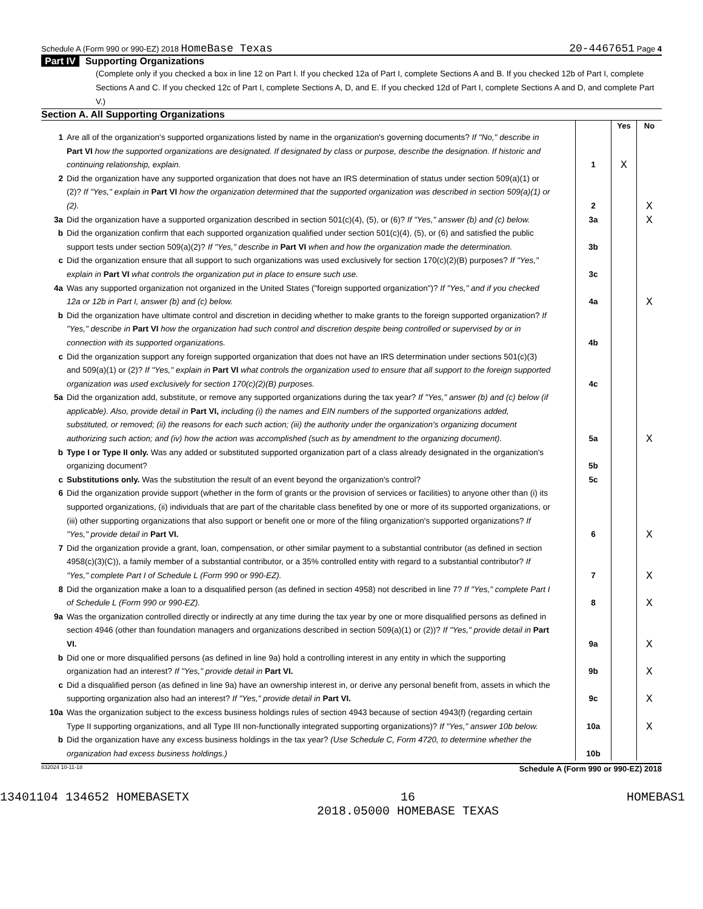Schedule A (Form 990 or 990-EZ) 2018 HomeBase Texas 20-4467651 Page 4
Part IV Supporting Organizations
(Complete only if you checked a box in line 12 on Part I. If you checked 12a of Part I, complete Sections A and B. If you checked 12b of Part I, complete Sections A and C. If you checked 12c of Part I, complete Sections A, D, and E. If you checked 12d of Part I, complete Sections A and D, and complete Part V.)
Section A. All Supporting Organizations
| | | | Yes | No |
| 1 | Are all of the organization's supported organizations listed by name in the organization's governing documents? If "No," describe in Part VI how the supported organizations are designated. If designated by class or purpose, describe the designation. If historic and continuing relationship, explain. | 1 | X | |
| 2 | Did the organization have any supported organization that does not have an IRS determination of status under section 509(a)(1) or (2)? If "Yes," explain in Part VI how the organization determined that the supported organization was described in section 509(a)(1) or (2). | 2 | | X |
| 3a | Did the organization have a supported organization described in section 501(c)(4), (5), or (6)? If "Yes," answer (b) and (c) below. | 3a | | X |
| b | Did the organization confirm that each supported organization qualified under section 501(c)(4), (5), or (6) and satisfied the public support tests under section 509(a)(2)? If "Yes," describe in Part VI when and how the organization made the determination. | 3b | | |
| c | Did the organization ensure that all support to such organizations was used exclusively for section 170(c)(2)(B) purposes? If "Yes," explain in Part VI what controls the organization put in place to ensure such use. | 3c | | |
| 4a | Was any supported organization not organized in the United States ("foreign supported organization")? If "Yes," and if you checked 12a or 12b in Part I, answer (b) and (c) below. | 4a | | X |
| b | Did the organization have ultimate control and discretion in deciding whether to make grants to the foreign supported organization? If "Yes," describe in Part VI how the organization had such control and discretion despite being controlled or supervised by or in connection with its supported organizations. | 4b | | |
| c | Did the organization support any foreign supported organization that does not have an IRS determination under sections 501(c)(3) and 509(a)(1) or (2)? If "Yes," explain in Part VI what controls the organization used to ensure that all support to the foreign supported organization was used exclusively for section 170(c)(2)(B) purposes. | 4c | | |
| 5a | Did the organization add, substitute, or remove any supported organizations during the tax year? If "Yes," answer (b) and (c) below (if applicable). Also, provide detail in Part VI, including (i) the names and EIN numbers of the supported organizations added, substituted, or removed; (ii) the reasons for each such action; (iii) the authority under the organization's organizing document authorizing such action; and (iv) how the action was accomplished (such as by amendment to the organizing document). | 5a | | X |
| b | Type I or Type II only. Was any added or substituted supported organization part of a class already designated in the organization's organizing document? | 5b | | |
| c | Substitutions only. Was the substitution the result of an event beyond the organization's control? | 5c | | |
| 6 | Did the organization provide support (whether in the form of grants or the provision of services or facilities) to anyone other than (i) its supported organizations, (ii) individuals that are part of the charitable class benefited by one or more of its supported organizations, or (iii) other supporting organizations that also support or benefit one or more of the filing organization's supported organizations? If "Yes," provide detail in Part VI. | 6 | | X |
| 7 | Did the organization provide a grant, loan, compensation, or other similar payment to a substantial contributor (as defined in section 4958(c)(3)(C)), a family member of a substantial contributor, or a 35% controlled entity with regard to a substantial contributor? If "Yes," complete Part I of Schedule L (Form 990 or 990-EZ). | 7 | | X |
| 8 | Did the organization make a loan to a disqualified person (as defined in section 4958) not described in line 7? If "Yes," complete Part I of Schedule L (Form 990 or 990-EZ). | 8 | | X |
| 9a | Was the organization controlled directly or indirectly at any time during the tax year by one or more disqualified persons as defined in section 4946 (other than foundation managers and organizations described in section 509(a)(1) or (2))? If "Yes," provide detail in Part VI. | 9a | | X |
| b | Did one or more disqualified persons (as defined in line 9a) hold a controlling interest in any entity in which the supporting organization had an interest? If "Yes," provide detail in Part VI. | 9b | | X |
| c | Did a disqualified person (as defined in line 9a) have an ownership interest in, or derive any personal benefit from, assets in which the supporting organization also had an interest? If "Yes," provide detail in Part VI. | 9c | | X |
| 10a | Was the organization subject to the excess business holdings rules of section 4943 because of section 4943(f) (regarding certain Type II supporting organizations, and all Type III non-functionally integrated supporting organizations)? If "Yes," answer 10b below. | 10a | | X |
| b | Did the organization have any excess business holdings in the tax year? (Use Schedule C, Form 4720, to determine whether the organization had excess business holdings.) | 10b | | |
832024 10-11-18 Schedule A (Form 990 or 990-EZ) 2018
13401104 134652 HOMEBASETX 16
2018.05000 HOMEBASE TEXAS HOMEBAS1